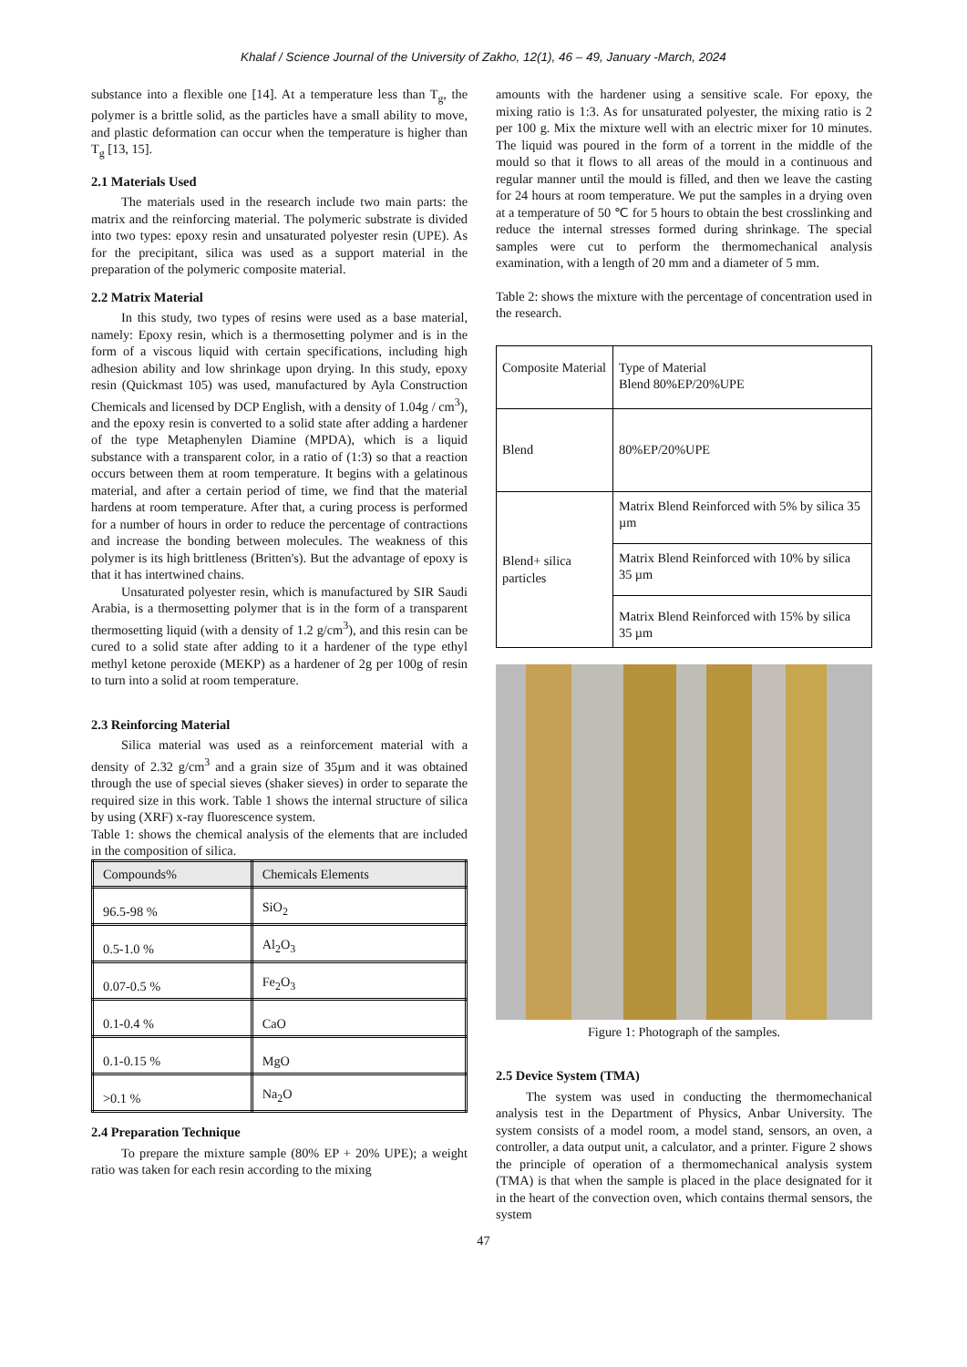Khalaf / Science Journal of the University of Zakho, 12(1), 46 – 49, January -March, 2024
substance into a flexible one [14]. At a temperature less than T<sub>g</sub>, the polymer is a brittle solid, as the particles have a small ability to move, and plastic deformation can occur when the temperature is higher than T<sub>g</sub> [13, 15].
2.1 Materials Used
The materials used in the research include two main parts: the matrix and the reinforcing material. The polymeric substrate is divided into two types: epoxy resin and unsaturated polyester resin (UPE). As for the precipitant, silica was used as a support material in the preparation of the polymeric composite material.
2.2 Matrix Material
In this study, two types of resins were used as a base material, namely: Epoxy resin, which is a thermosetting polymer and is in the form of a viscous liquid with certain specifications, including high adhesion ability and low shrinkage upon drying. In this study, epoxy resin (Quickmast 105) was used, manufactured by Ayla Construction Chemicals and licensed by DCP English, with a density of 1.04g / cm<sup>3</sup>), and the epoxy resin is converted to a solid state after adding a hardener of the type Metaphenylen Diamine (MPDA), which is a liquid substance with a transparent color, in a ratio of (1:3) so that a reaction occurs between them at room temperature. It begins with a gelatinous material, and after a certain period of time, we find that the material hardens at room temperature. After that, a curing process is performed for a number of hours in order to reduce the percentage of contractions and increase the bonding between molecules. The weakness of this polymer is its high brittleness (Britten's). But the advantage of epoxy is that it has intertwined chains.
Unsaturated polyester resin, which is manufactured by SIR Saudi Arabia, is a thermosetting polymer that is in the form of a transparent thermosetting liquid (with a density of 1.2 g/cm<sup>3</sup>), and this resin can be cured to a solid state after adding to it a hardener of the type ethyl methyl ketone peroxide (MEKP) as a hardener of 2g per 100g of resin to turn into a solid at room temperature.
2.3 Reinforcing Material
Silica material was used as a reinforcement material with a density of 2.32 g/cm<sup>3</sup> and a grain size of 35µm and it was obtained through the use of special sieves (shaker sieves) in order to separate the required size in this work. Table 1 shows the internal structure of silica by using (XRF) x-ray fluorescence system.
Table 1: shows the chemical analysis of the elements that are included in the composition of silica.
| Compounds% | Chemicals Elements |
| --- | --- |
| 96.5-98 % | SiO<sub>2</sub> |
| 0.5-1.0 % | Al<sub>2</sub>O<sub>3</sub> |
| 0.07-0.5 % | Fe<sub>2</sub>O<sub>3</sub> |
| 0.1-0.4 % | CaO |
| 0.1-0.15 % | MgO |
| >0.1 % | Na<sub>2</sub>O |
2.4 Preparation Technique
To prepare the mixture sample (80% EP + 20% UPE); a weight ratio was taken for each resin according to the mixing
amounts with the hardener using a sensitive scale. For epoxy, the mixing ratio is 1:3. As for unsaturated polyester, the mixing ratio is 2 per 100 g. Mix the mixture well with an electric mixer for 10 minutes. The liquid was poured in the form of a torrent in the middle of the mould so that it flows to all areas of the mould in a continuous and regular manner until the mould is filled, and then we leave the casting for 24 hours at room temperature. We put the samples in a drying oven at a temperature of 50 ℃ for 5 hours to obtain the best crosslinking and reduce the internal stresses formed during shrinkage. The special samples were cut to perform the thermomechanical analysis examination, with a length of 20 mm and a diameter of 5 mm.
Table 2: shows the mixture with the percentage of concentration used in the research.
| Composite Material | Type of Material Blend 80%EP/20%UPE |
| Blend | 80%EP/20%UPE |
| Blend+ silica particles | Matrix Blend Reinforced with 5% by silica 35 µm |
| | Matrix Blend Reinforced with 10% by silica 35 µm |
| | Matrix Blend Reinforced with 15% by silica 35 µm |
Figure 1: Photograph of the samples.
2.5 Device System (TMA)
The system was used in conducting the thermomechanical analysis test in the Department of Physics, Anbar University. The system consists of a model room, a model stand, sensors, an oven, a controller, a data output unit, a calculator, and a printer. Figure 2 shows the principle of operation of a thermomechanical analysis system (TMA) is that when the sample is placed in the place designated for it in the heart of the convection oven, which contains thermal sensors, the system
47